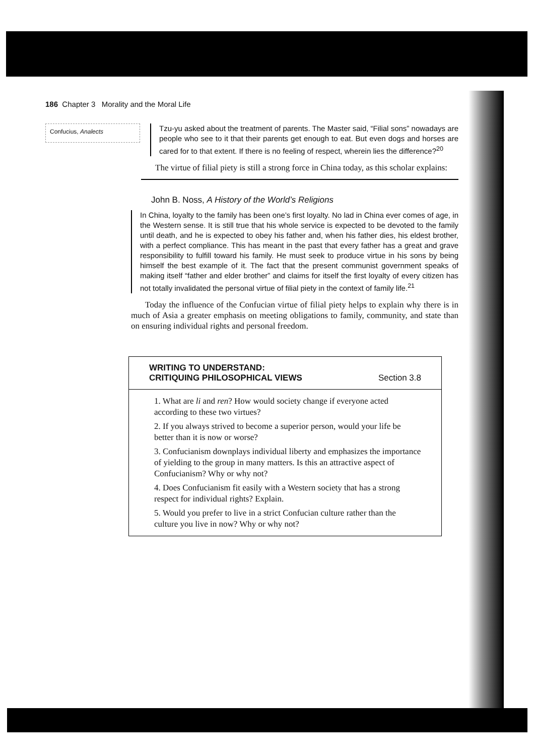186 Chapter 3 Morality and the Moral Life
Confucius, Analects
Tzu-yu asked about the treatment of parents. The Master said, “Filial sons” nowadays are people who see to it that their parents get enough to eat. But even dogs and horses are cared for to that extent. If there is no feeling of respect, wherein lies the difference?<sup>20</sup>
The virtue of filial piety is still a strong force in China today, as this scholar explains:
John B. Noss, A History of the World’s Religions
In China, loyalty to the family has been one’s first loyalty. No lad in China ever comes of age, in the Western sense. It is still true that his whole service is expected to be devoted to the family until death, and he is expected to obey his father and, when his father dies, his eldest brother, with a perfect compliance. This has meant in the past that every father has a great and grave responsibility to fulfill toward his family. He must seek to produce virtue in his sons by being himself the best example of it. The fact that the present communist government speaks of making itself “father and elder brother” and claims for itself the first loyalty of every citizen has not totally invalidated the personal virtue of filial piety in the context of family life.<sup>21</sup>
Today the influence of the Confucian virtue of filial piety helps to explain why there is in much of Asia a greater emphasis on meeting obligations to family, community, and state than on ensuring individual rights and personal freedom.
WRITING TO UNDERSTAND:
CRITIQUING PHILOSOPHICAL VIEWS
Section 3.8
1. What are li and ren? How would society change if everyone acted according to these two virtues?
2. If you always strived to become a superior person, would your life be better than it is now or worse?
3. Confucianism downplays individual liberty and emphasizes the importance of yielding to the group in many matters. Is this an attractive aspect of Confucianism? Why or why not?
4. Does Confucianism fit easily with a Western society that has a strong respect for individual rights? Explain.
5. Would you prefer to live in a strict Confucian culture rather than the culture you live in now? Why or why not?